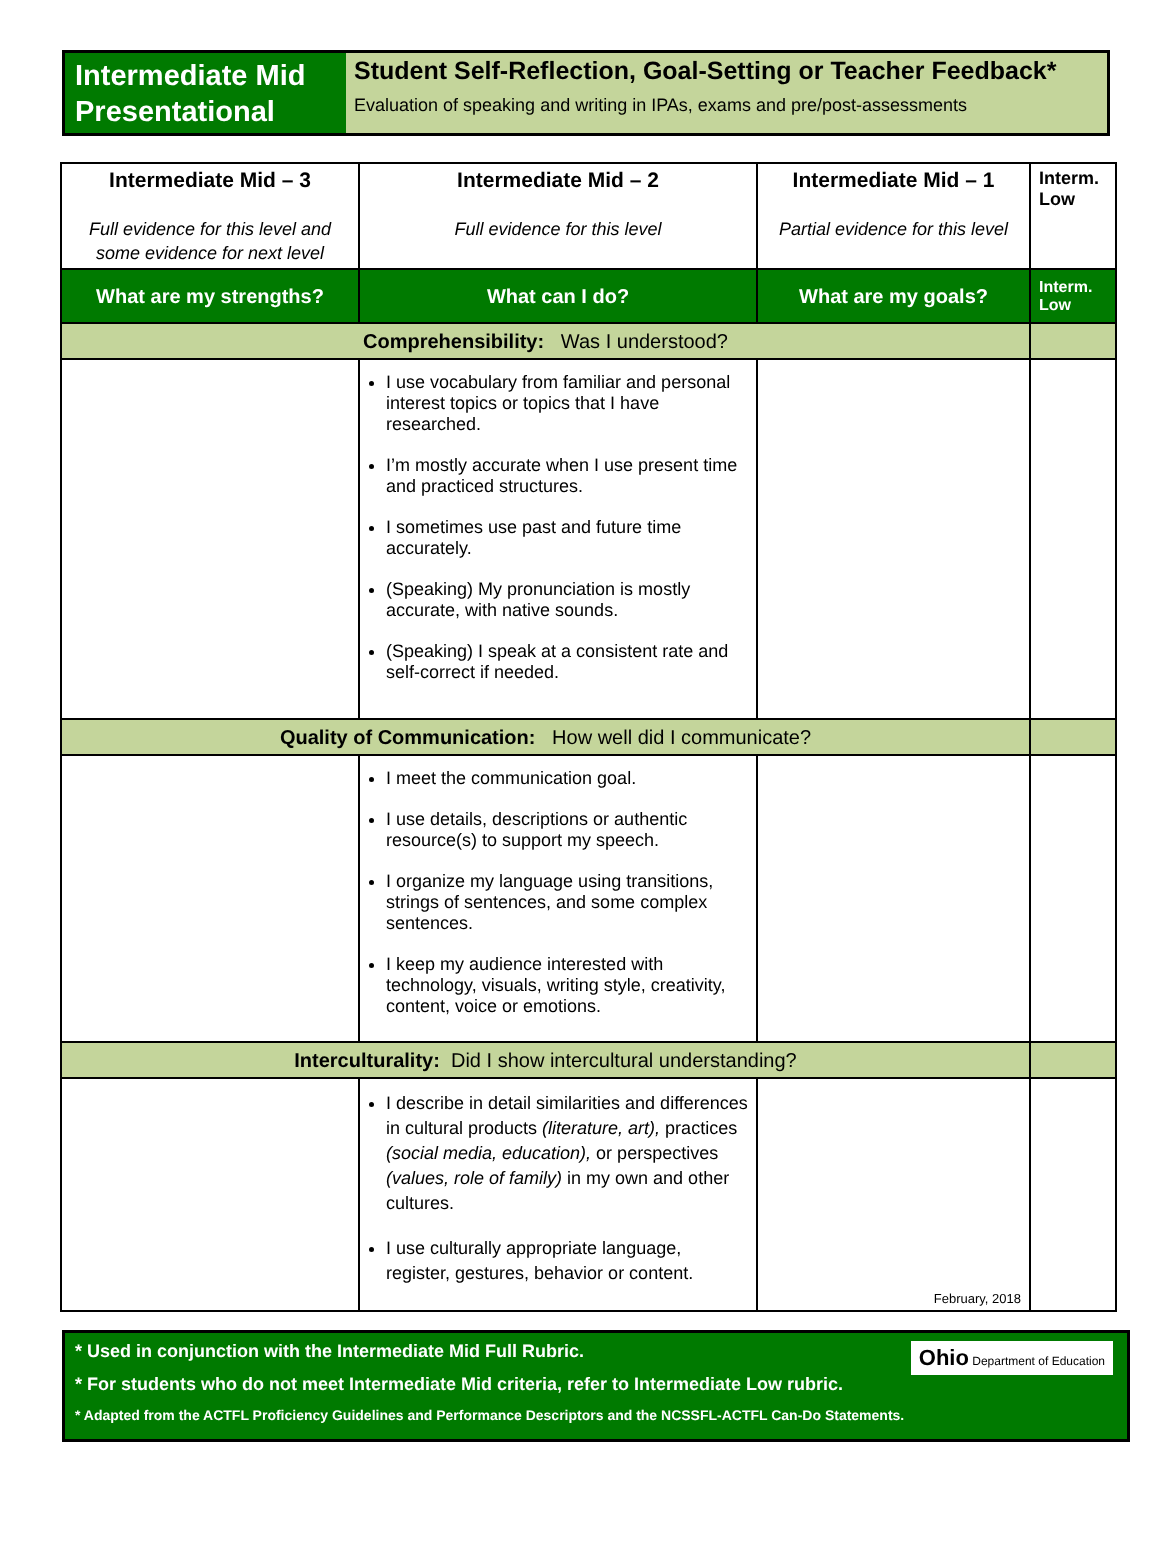Intermediate Mid Presentational
Student Self-Reflection, Goal-Setting or Teacher Feedback*
Evaluation of speaking and writing in IPAs, exams and pre/post-assessments
| Intermediate Mid – 3 Full evidence for this level and some evidence for next level | Intermediate Mid – 2 Full evidence for this level | Intermediate Mid – 1 Partial evidence for this level | Interm. Low |
| What are my strengths? | What can I do? | What are my goals? | Interm. Low |
| Comprehensibility: Was I understood? | | | |
| | I use vocabulary from familiar and personal interest topics or topics that I have researched. I’m mostly accurate when I use present time and practiced structures. I sometimes use past and future time accurately. (Speaking) My pronunciation is mostly accurate, with native sounds. (Speaking) I speak at a consistent rate and self-correct if needed. | | |
| Quality of Communication: How well did I communicate? | | | |
| | I meet the communication goal. I use details, descriptions or authentic resource(s) to support my speech. I organize my language using transitions, strings of sentences, and some complex sentences. I keep my audience interested with technology, visuals, writing style, creativity, content, voice or emotions. | | |
| Interculturality: Did I show intercultural understanding? | | | |
| | I describe in detail similarities and differences in cultural products (literature, art), practices (social media, education), or perspectives (values, role of family) in my own and other cultures. I use culturally appropriate language, register, gestures, behavior or content. | February, 2018 | |
Ohio Department of Education
* Used in conjunction with the Intermediate Mid Full Rubric.
* For students who do not meet Intermediate Mid criteria, refer to Intermediate Low rubric.
* Adapted from the ACTFL Proficiency Guidelines and Performance Descriptors and the NCSSFL-ACTFL Can-Do Statements.